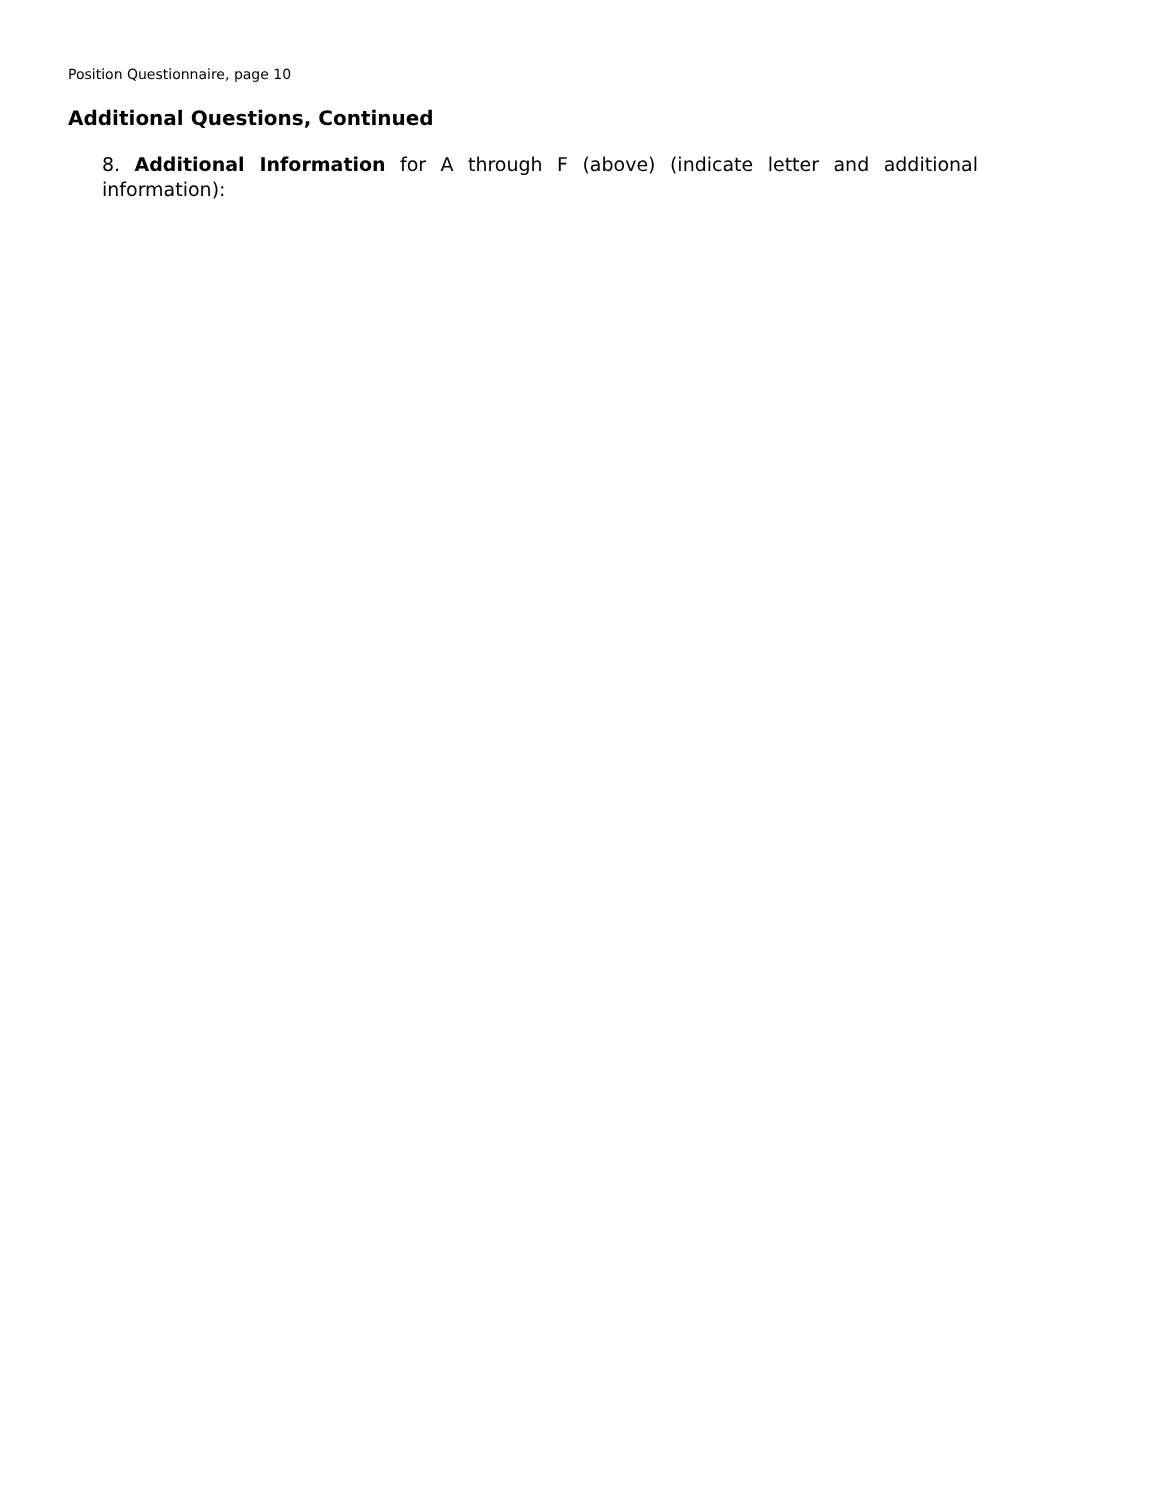Position Questionnaire, page 10
Additional Questions, Continued
8. Additional Information for A through F (above) (indicate letter and additional information):